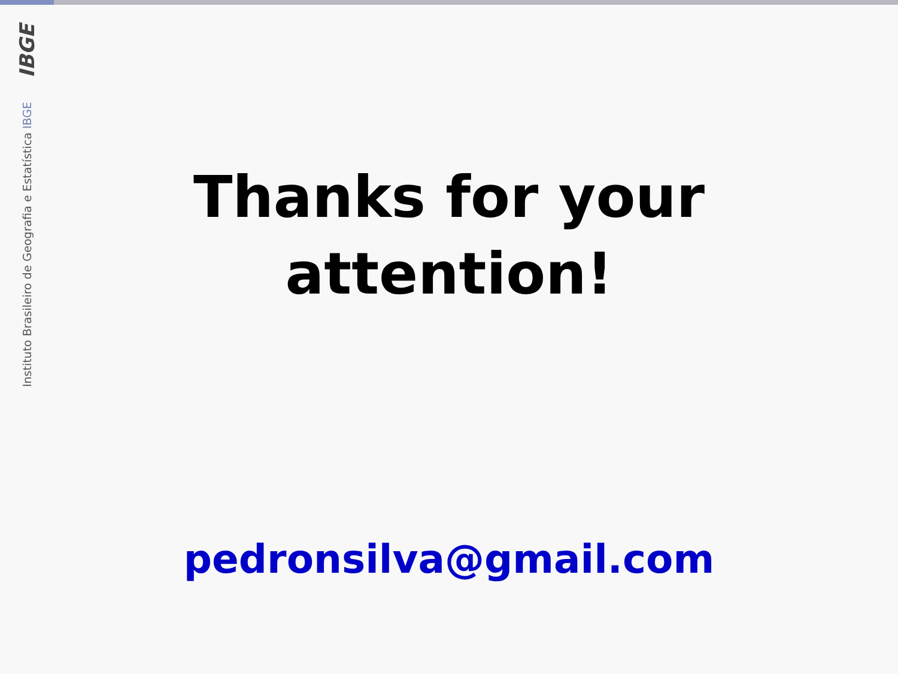IBGE
Instituto Brasileiro de Geografia e Estatística IBGE
Thanks for your attention!
pedronsilva@gmail.com